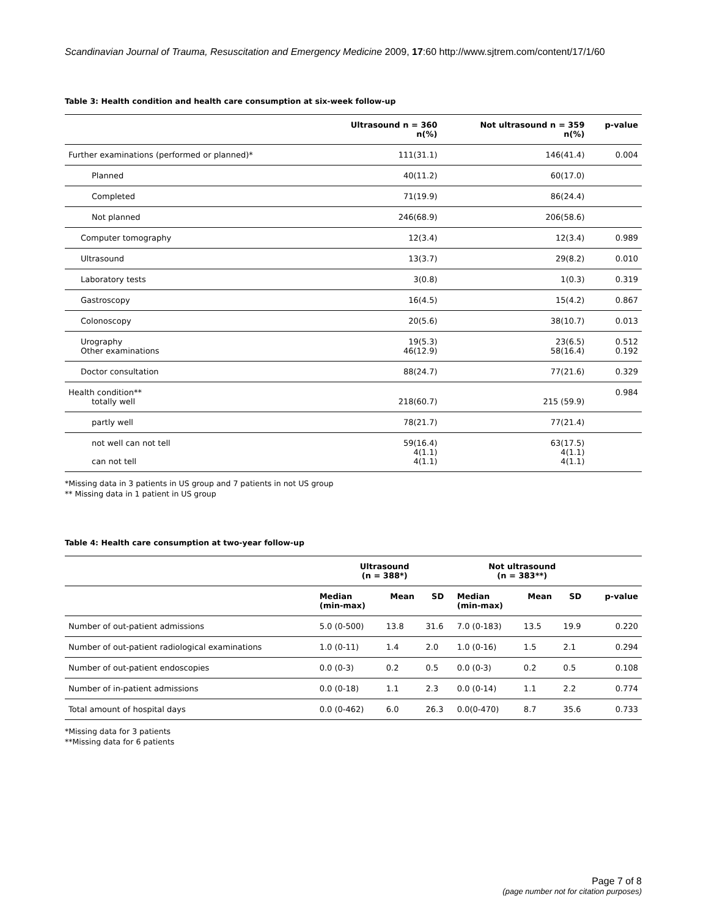Scandinavian Journal of Trauma, Resuscitation and Emergency Medicine 2009, 17:60 http://www.sjtrem.com/content/17/1/60
Table 3: Health condition and health care consumption at six-week follow-up
| | Ultrasound n = 360 n(%) | Not ultrasound n = 359 n(%) | p-value |
| --- | --- | --- | --- |
| Further examinations (performed or planned)* | 111(31.1) | 146(41.4) | 0.004 |
| Planned | 40(11.2) | 60(17.0) | |
| Completed | 71(19.9) | 86(24.4) | |
| Not planned | 246(68.9) | 206(58.6) | |
| Computer tomography | 12(3.4) | 12(3.4) | 0.989 |
| Ultrasound | 13(3.7) | 29(8.2) | 0.010 |
| Laboratory tests | 3(0.8) | 1(0.3) | 0.319 |
| Gastroscopy | 16(4.5) | 15(4.2) | 0.867 |
| Colonoscopy | 20(5.6) | 38(10.7) | 0.013 |
| Urography Other examinations | 19(5.3) 46(12.9) | 23(6.5) 58(16.4) | 0.512 0.192 |
| Doctor consultation | 88(24.7) | 77(21.6) | 0.329 |
| Health condition** totally well | 218(60.7) | 215 (59.9) | 0.984 |
| partly well | 78(21.7) | 77(21.4) | |
| not well can not tell can not tell | 59(16.4) 4(1.1) 4(1.1) | 63(17.5) 4(1.1) 4(1.1) | |
*Missing data in 3 patients in US group and 7 patients in not US group
** Missing data in 1 patient in US group
Table 4: Health care consumption at two-year follow-up
| | Ultrasound (n = 388*) | | | Not ultrasound (n = 383**) | | | |
| --- | --- | --- | --- | --- | --- | --- | --- |
| | Median (min-max) | Mean | SD | Median (min-max) | Mean | SD | p-value |
| Number of out-patient admissions | 5.0 (0-500) | 13.8 | 31.6 | 7.0 (0-183) | 13.5 | 19.9 | 0.220 |
| Number of out-patient radiological examinations | 1.0 (0-11) | 1.4 | 2.0 | 1.0 (0-16) | 1.5 | 2.1 | 0.294 |
| Number of out-patient endoscopies | 0.0 (0-3) | 0.2 | 0.5 | 0.0 (0-3) | 0.2 | 0.5 | 0.108 |
| Number of in-patient admissions | 0.0 (0-18) | 1.1 | 2.3 | 0.0 (0-14) | 1.1 | 2.2 | 0.774 |
| Total amount of hospital days | 0.0 (0-462) | 6.0 | 26.3 | 0.0(0-470) | 8.7 | 35.6 | 0.733 |
*Missing data for 3 patients
**Missing data for 6 patients
Page 7 of 8
(page number not for citation purposes)